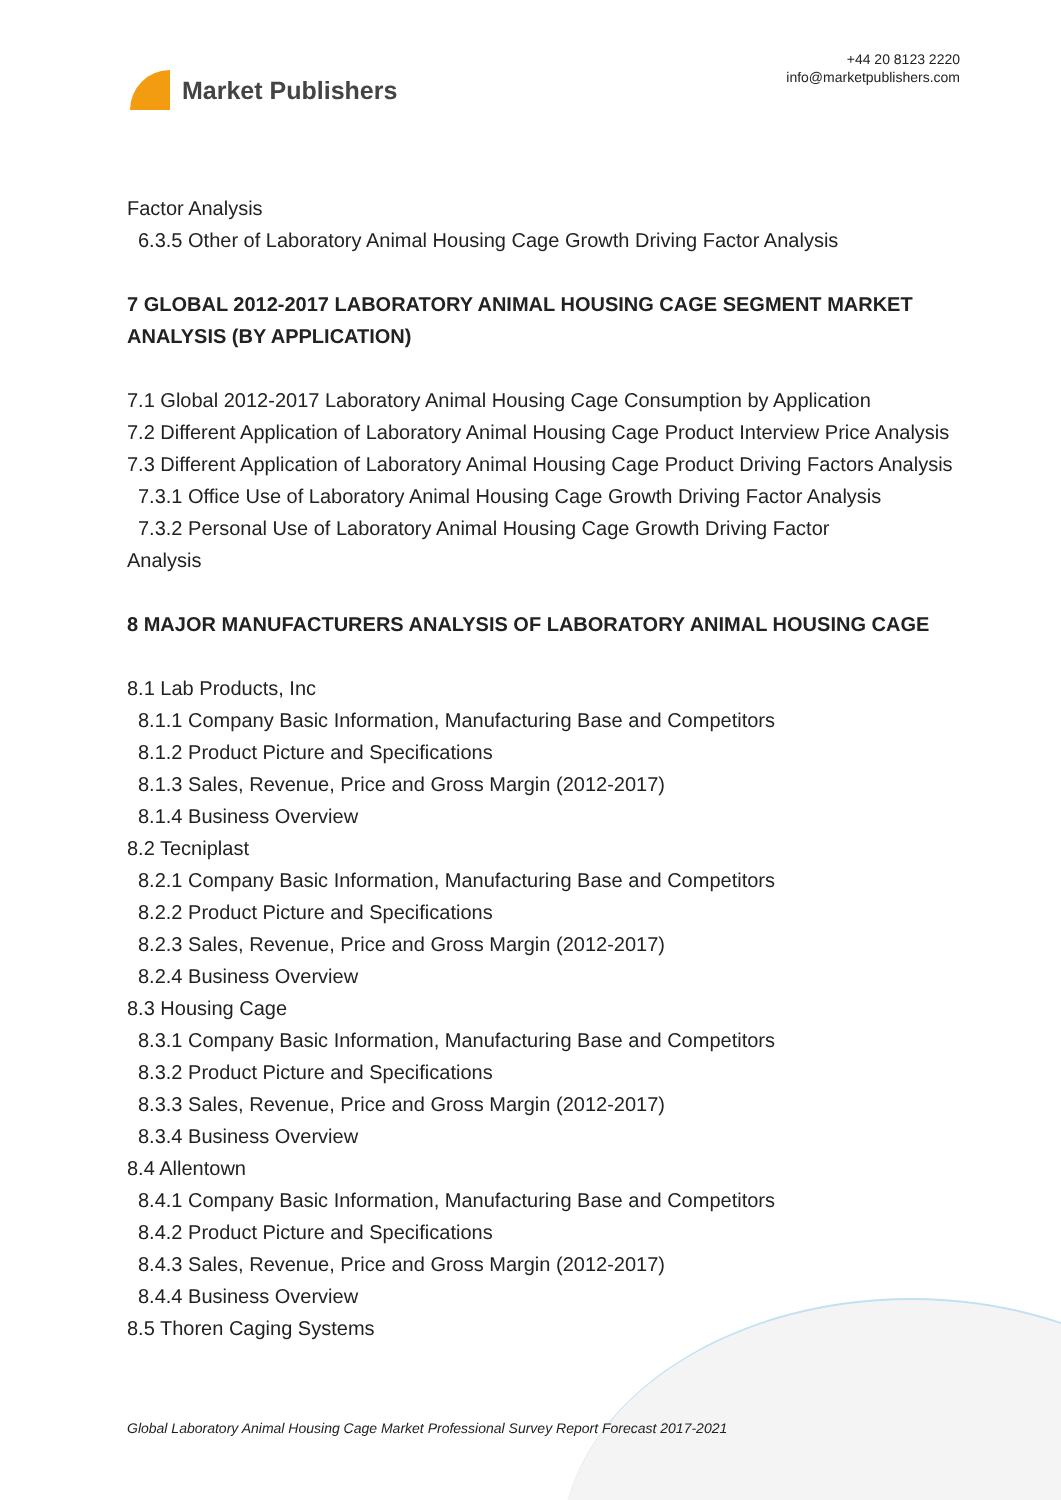Market Publishers
+44 20 8123 2220
info@marketpublishers.com
Factor Analysis
6.3.5 Other of Laboratory Animal Housing Cage Growth Driving Factor Analysis
7 GLOBAL 2012-2017 LABORATORY ANIMAL HOUSING CAGE SEGMENT MARKET ANALYSIS (BY APPLICATION)
7.1 Global 2012-2017 Laboratory Animal Housing Cage Consumption by Application
7.2 Different Application of Laboratory Animal Housing Cage Product Interview Price Analysis
7.3 Different Application of Laboratory Animal Housing Cage Product Driving Factors Analysis
7.3.1 Office Use of Laboratory Animal Housing Cage Growth Driving Factor Analysis
7.3.2 Personal Use of Laboratory Animal Housing Cage Growth Driving Factor
Analysis
8 MAJOR MANUFACTURERS ANALYSIS OF LABORATORY ANIMAL HOUSING CAGE
8.1 Lab Products, Inc
8.1.1 Company Basic Information, Manufacturing Base and Competitors
8.1.2 Product Picture and Specifications
8.1.3 Sales, Revenue, Price and Gross Margin (2012-2017)
8.1.4 Business Overview
8.2 Tecniplast
8.2.1 Company Basic Information, Manufacturing Base and Competitors
8.2.2 Product Picture and Specifications
8.2.3 Sales, Revenue, Price and Gross Margin (2012-2017)
8.2.4 Business Overview
8.3 Housing Cage
8.3.1 Company Basic Information, Manufacturing Base and Competitors
8.3.2 Product Picture and Specifications
8.3.3 Sales, Revenue, Price and Gross Margin (2012-2017)
8.3.4 Business Overview
8.4 Allentown
8.4.1 Company Basic Information, Manufacturing Base and Competitors
8.4.2 Product Picture and Specifications
8.4.3 Sales, Revenue, Price and Gross Margin (2012-2017)
8.4.4 Business Overview
8.5 Thoren Caging Systems
Global Laboratory Animal Housing Cage Market Professional Survey Report Forecast 2017-2021